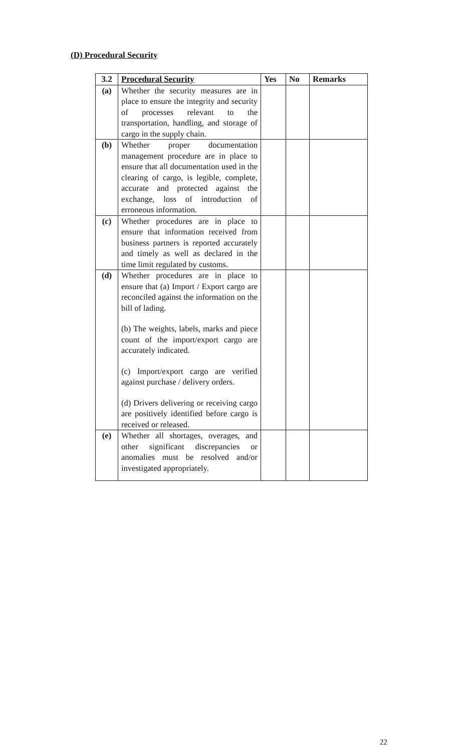(D) Procedural Security
| 3.2 | Procedural Security | Yes | No | Remarks |
| --- | --- | --- | --- | --- |
| (a) | Whether the security measures are in place to ensure the integrity and security of processes relevant to the transportation, handling, and storage of cargo in the supply chain. | | | |
| (b) | Whether proper documentation management procedure are in place to ensure that all documentation used in the clearing of cargo, is legible, complete, accurate and protected against the exchange, loss of introduction of erroneous information. | | | |
| (c) | Whether procedures are in place to ensure that information received from business partners is reported accurately and timely as well as declared in the time limit regulated by customs. | | | |
| (d) | Whether procedures are in place to ensure that (a) Import / Export cargo are reconciled against the information on the bill of lading. (b) The weights, labels, marks and piece count of the import/export cargo are accurately indicated. (c) Import/export cargo are verified against purchase / delivery orders. (d) Drivers delivering or receiving cargo are positively identified before cargo is received or released. | | | |
| (e) | Whether all shortages, overages, and other significant discrepancies or anomalies must be resolved and/or investigated appropriately. | | | |
22